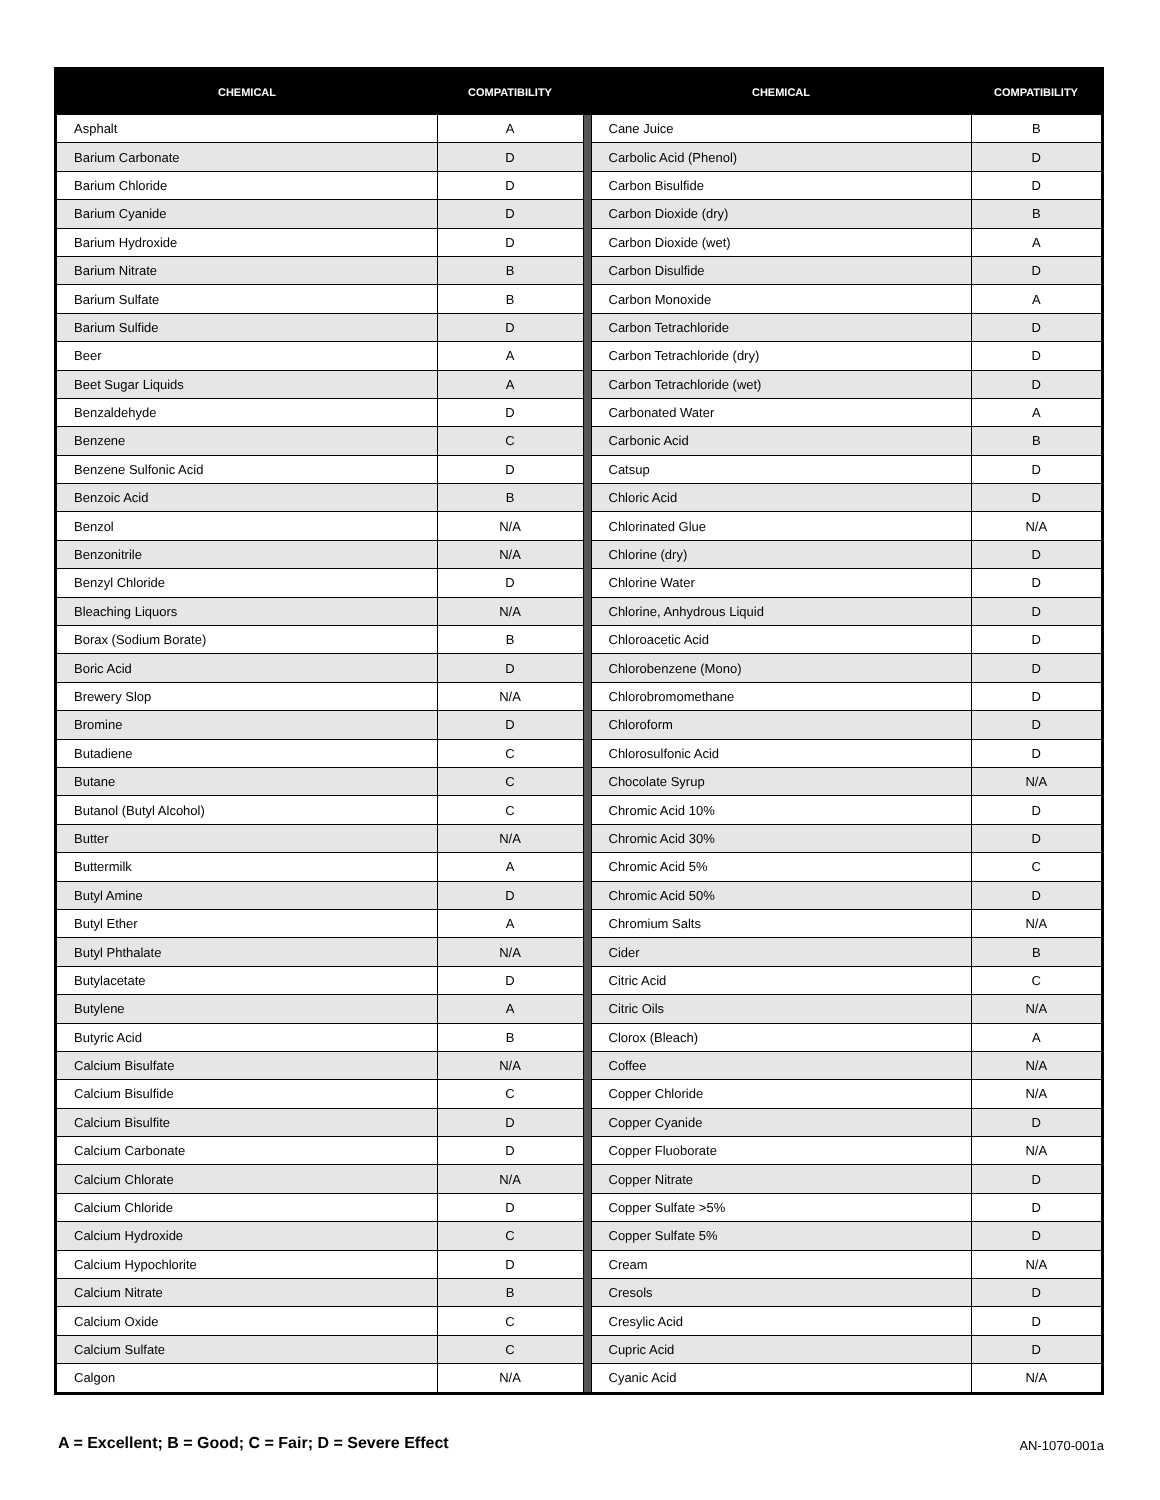| CHEMICAL | COMPATIBILITY | | CHEMICAL | COMPATIBILITY |
| --- | --- | --- | --- | --- |
| Asphalt | A | | Cane Juice | B |
| Barium Carbonate | D | | Carbolic Acid (Phenol) | D |
| Barium Chloride | D | | Carbon Bisulfide | D |
| Barium Cyanide | D | | Carbon Dioxide (dry) | B |
| Barium Hydroxide | D | | Carbon Dioxide (wet) | A |
| Barium Nitrate | B | | Carbon Disulfide | D |
| Barium Sulfate | B | | Carbon Monoxide | A |
| Barium Sulfide | D | | Carbon Tetrachloride | D |
| Beer | A | | Carbon Tetrachloride (dry) | D |
| Beet Sugar Liquids | A | | Carbon Tetrachloride (wet) | D |
| Benzaldehyde | D | | Carbonated Water | A |
| Benzene | C | | Carbonic Acid | B |
| Benzene Sulfonic Acid | D | | Catsup | D |
| Benzoic Acid | B | | Chloric Acid | D |
| Benzol | N/A | | Chlorinated Glue | N/A |
| Benzonitrile | N/A | | Chlorine (dry) | D |
| Benzyl Chloride | D | | Chlorine Water | D |
| Bleaching Liquors | N/A | | Chlorine, Anhydrous Liquid | D |
| Borax (Sodium Borate) | B | | Chloroacetic Acid | D |
| Boric Acid | D | | Chlorobenzene (Mono) | D |
| Brewery Slop | N/A | | Chlorobromomethane | D |
| Bromine | D | | Chloroform | D |
| Butadiene | C | | Chlorosulfonic Acid | D |
| Butane | C | | Chocolate Syrup | N/A |
| Butanol (Butyl Alcohol) | C | | Chromic Acid 10% | D |
| Butter | N/A | | Chromic Acid 30% | D |
| Buttermilk | A | | Chromic Acid 5% | C |
| Butyl Amine | D | | Chromic Acid 50% | D |
| Butyl Ether | A | | Chromium Salts | N/A |
| Butyl Phthalate | N/A | | Cider | B |
| Butylacetate | D | | Citric Acid | C |
| Butylene | A | | Citric Oils | N/A |
| Butyric Acid | B | | Clorox (Bleach) | A |
| Calcium Bisulfate | N/A | | Coffee | N/A |
| Calcium Bisulfide | C | | Copper Chloride | N/A |
| Calcium Bisulfite | D | | Copper Cyanide | D |
| Calcium Carbonate | D | | Copper Fluoborate | N/A |
| Calcium Chlorate | N/A | | Copper Nitrate | D |
| Calcium Chloride | D | | Copper Sulfate >5% | D |
| Calcium Hydroxide | C | | Copper Sulfate 5% | D |
| Calcium Hypochlorite | D | | Cream | N/A |
| Calcium Nitrate | B | | Cresols | D |
| Calcium Oxide | C | | Cresylic Acid | D |
| Calcium Sulfate | C | | Cupric Acid | D |
| Calgon | N/A | | Cyanic Acid | N/A |
A = Excellent; B = Good; C = Fair; D = Severe Effect AN-1070-001a